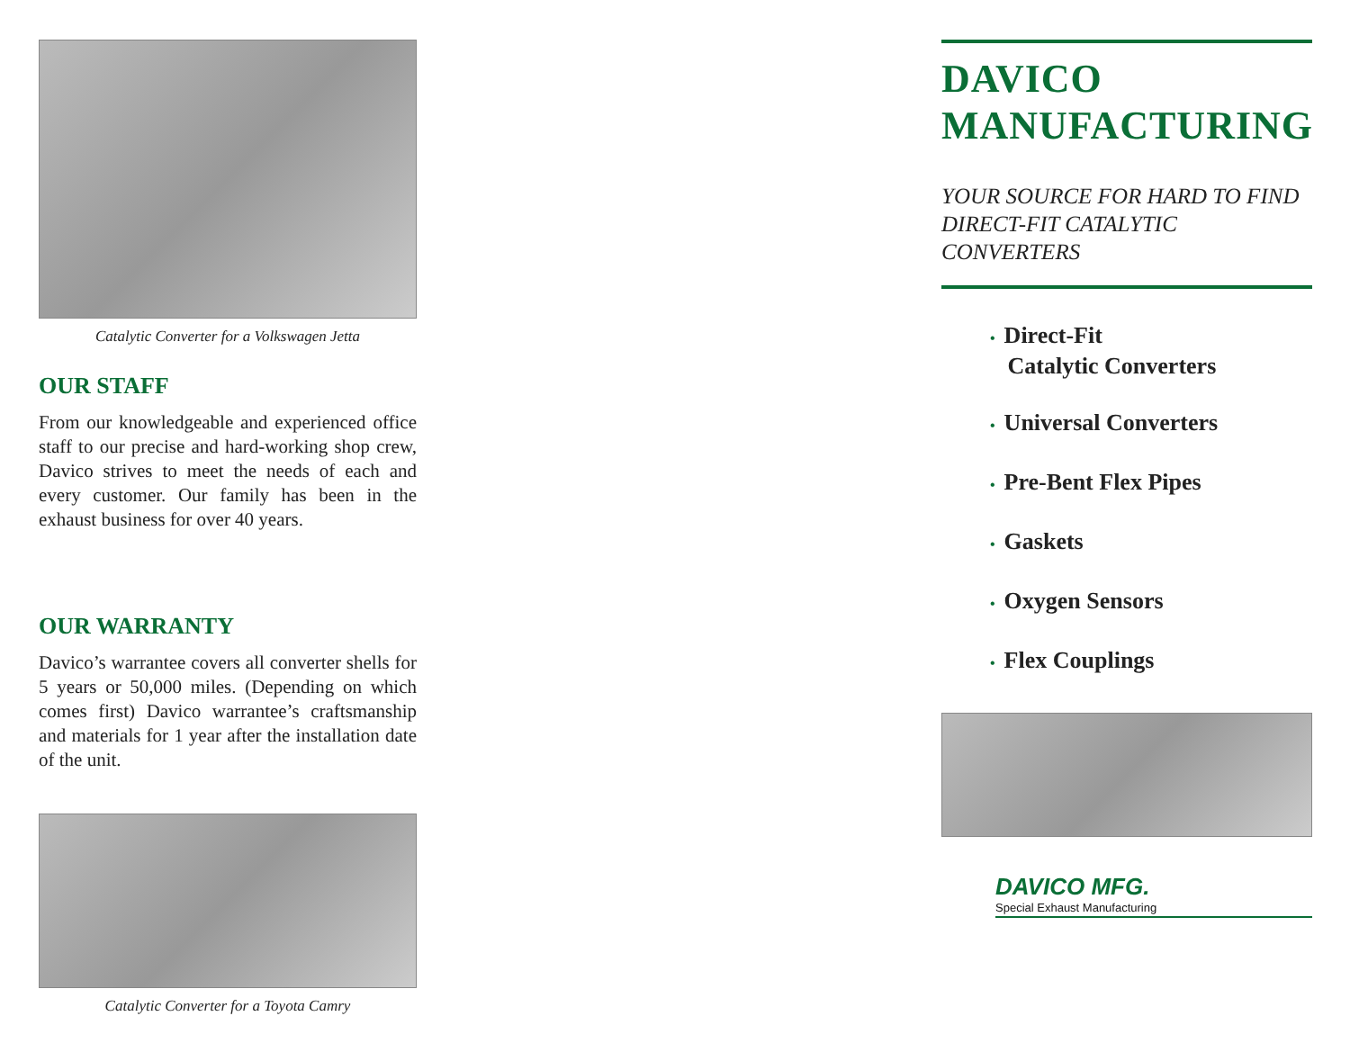Catalytic Converter for a Volkswagen Jetta
OUR STAFF
From our knowledgeable and experienced office staff to our precise and hard-working shop crew, Davico strives to meet the needs of each and every customer. Our family has been in the exhaust business for over 40 years.
OUR WARRANTY
Davico’s warrantee covers all converter shells for 5 years or 50,000 miles. (Depending on which comes first) Davico warrantee’s craftsmanship and materials for 1 year after the installation date of the unit.
Catalytic Converter for a Toyota Camry
DAVICO MANUFACTURING
YOUR SOURCE FOR HARD TO FIND DIRECT-FIT CATALYTIC CONVERTERS
• Direct-Fit
Catalytic Converters
• Universal Converters
• Pre-Bent Flex Pipes
• Gaskets
• Oxygen Sensors
• Flex Couplings
DAVICO MFG.
Special Exhaust Manufacturing